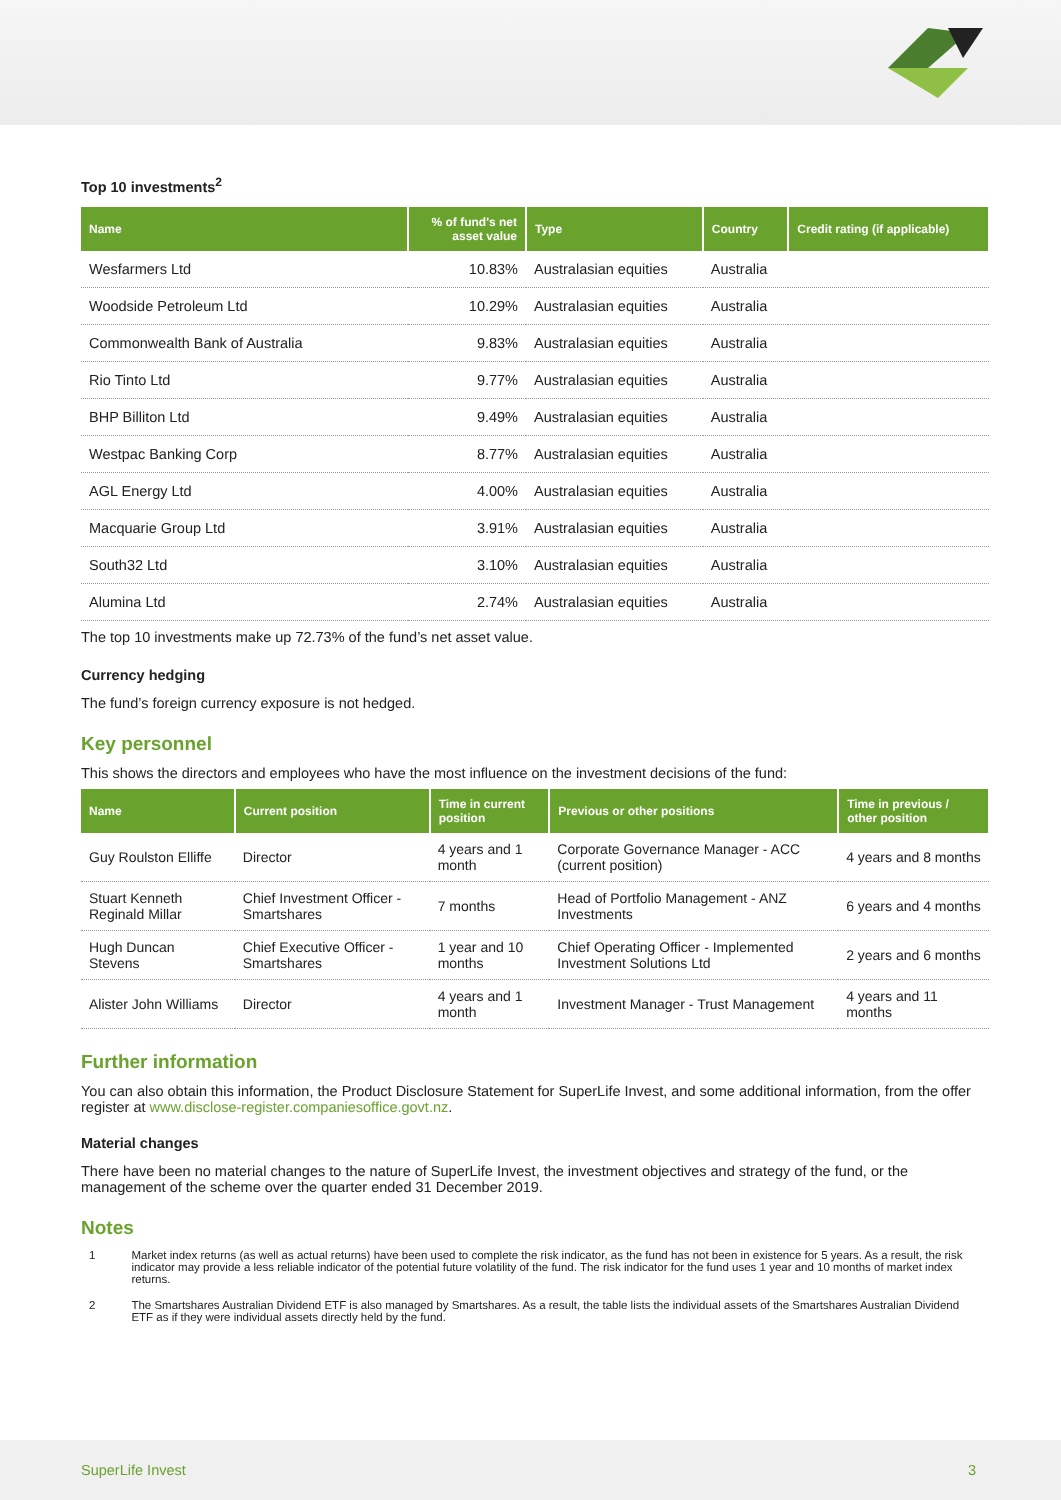Top 10 investments<sup>2</sup>
| Name | % of fund's net asset value | Type | Country | Credit rating (if applicable) |
| --- | --- | --- | --- | --- |
| Wesfarmers Ltd | 10.83% | Australasian equities | Australia | |
| Woodside Petroleum Ltd | 10.29% | Australasian equities | Australia | |
| Commonwealth Bank of Australia | 9.83% | Australasian equities | Australia | |
| Rio Tinto Ltd | 9.77% | Australasian equities | Australia | |
| BHP Billiton Ltd | 9.49% | Australasian equities | Australia | |
| Westpac Banking Corp | 8.77% | Australasian equities | Australia | |
| AGL Energy Ltd | 4.00% | Australasian equities | Australia | |
| Macquarie Group Ltd | 3.91% | Australasian equities | Australia | |
| South32 Ltd | 3.10% | Australasian equities | Australia | |
| Alumina Ltd | 2.74% | Australasian equities | Australia | |
The top 10 investments make up 72.73% of the fund’s net asset value.
Currency hedging
The fund’s foreign currency exposure is not hedged.
Key personnel
This shows the directors and employees who have the most influence on the investment decisions of the fund:
| Name | Current position | Time in current position | Previous or other positions | Time in previous / other position |
| --- | --- | --- | --- | --- |
| Guy Roulston Elliffe | Director | 4 years and 1 month | Corporate Governance Manager - ACC (current position) | 4 years and 8 months |
| Stuart Kenneth Reginald Millar | Chief Investment Officer - Smartshares | 7 months | Head of Portfolio Management - ANZ Investments | 6 years and 4 months |
| Hugh Duncan Stevens | Chief Executive Officer - Smartshares | 1 year and 10 months | Chief Operating Officer - Implemented Investment Solutions Ltd | 2 years and 6 months |
| Alister John Williams | Director | 4 years and 1 month | Investment Manager - Trust Management | 4 years and 11 months |
Further information
You can also obtain this information, the Product Disclosure Statement for SuperLife Invest, and some additional information, from the offer register at www.disclose-register.companiesoffice.govt.nz.
Material changes
There have been no material changes to the nature of SuperLife Invest, the investment objectives and strategy of the fund, or the management of the scheme over the quarter ended 31 December 2019.
Notes
1 Market index returns (as well as actual returns) have been used to complete the risk indicator, as the fund has not been in existence for 5 years. As a result, the risk indicator may provide a less reliable indicator of the potential future volatility of the fund. The risk indicator for the fund uses 1 year and 10 months of market index returns.
2 The Smartshares Australian Dividend ETF is also managed by Smartshares. As a result, the table lists the individual assets of the Smartshares Australian Dividend ETF as if they were individual assets directly held by the fund.
SuperLife Invest 3